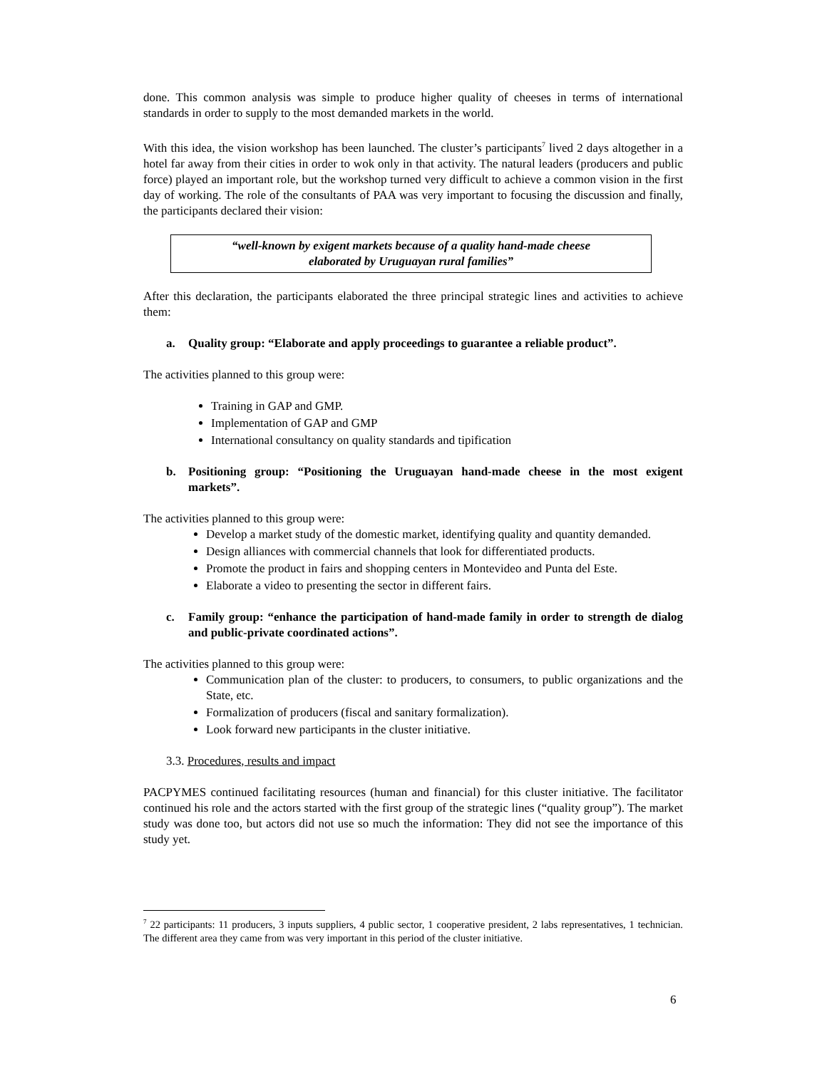done. This common analysis was simple to produce higher quality of cheeses in terms of international standards in order to supply to the most demanded markets in the world.
With this idea, the vision workshop has been launched. The cluster’s participants<sup>7</sup> lived 2 days altogether in a hotel far away from their cities in order to wok only in that activity. The natural leaders (producers and public force) played an important role, but the workshop turned very difficult to achieve a common vision in the first day of working. The role of the consultants of PAA was very important to focusing the discussion and finally, the participants declared their vision:
“well-known by exigent markets because of a quality hand-made cheese
elaborated by Uruguayan rural families”
After this declaration, the participants elaborated the three principal strategic lines and activities to achieve them:
a. Quality group: “Elaborate and apply proceedings to guarantee a reliable product”.
The activities planned to this group were:
Training in GAP and GMP.
Implementation of GAP and GMP
International consultancy on quality standards and tipification
b. Positioning group: “Positioning the Uruguayan hand-made cheese in the most exigent markets”.
The activities planned to this group were:
Develop a market study of the domestic market, identifying quality and quantity demanded.
Design alliances with commercial channels that look for differentiated products.
Promote the product in fairs and shopping centers in Montevideo and Punta del Este.
Elaborate a video to presenting the sector in different fairs.
c. Family group: “enhance the participation of hand-made family in order to strength de dialog and public-private coordinated actions”.
The activities planned to this group were:
Communication plan of the cluster: to producers, to consumers, to public organizations and the State, etc.
Formalization of producers (fiscal and sanitary formalization).
Look forward new participants in the cluster initiative.
3.3. Procedures, results and impact
PACPYMES continued facilitating resources (human and financial) for this cluster initiative. The facilitator continued his role and the actors started with the first group of the strategic lines (“quality group”). The market study was done too, but actors did not use so much the information: They did not see the importance of this study yet.
<sup>7</sup> 22 participants: 11 producers, 3 inputs suppliers, 4 public sector, 1 cooperative president, 2 labs representatives, 1 technician. The different area they came from was very important in this period of the cluster initiative.
6